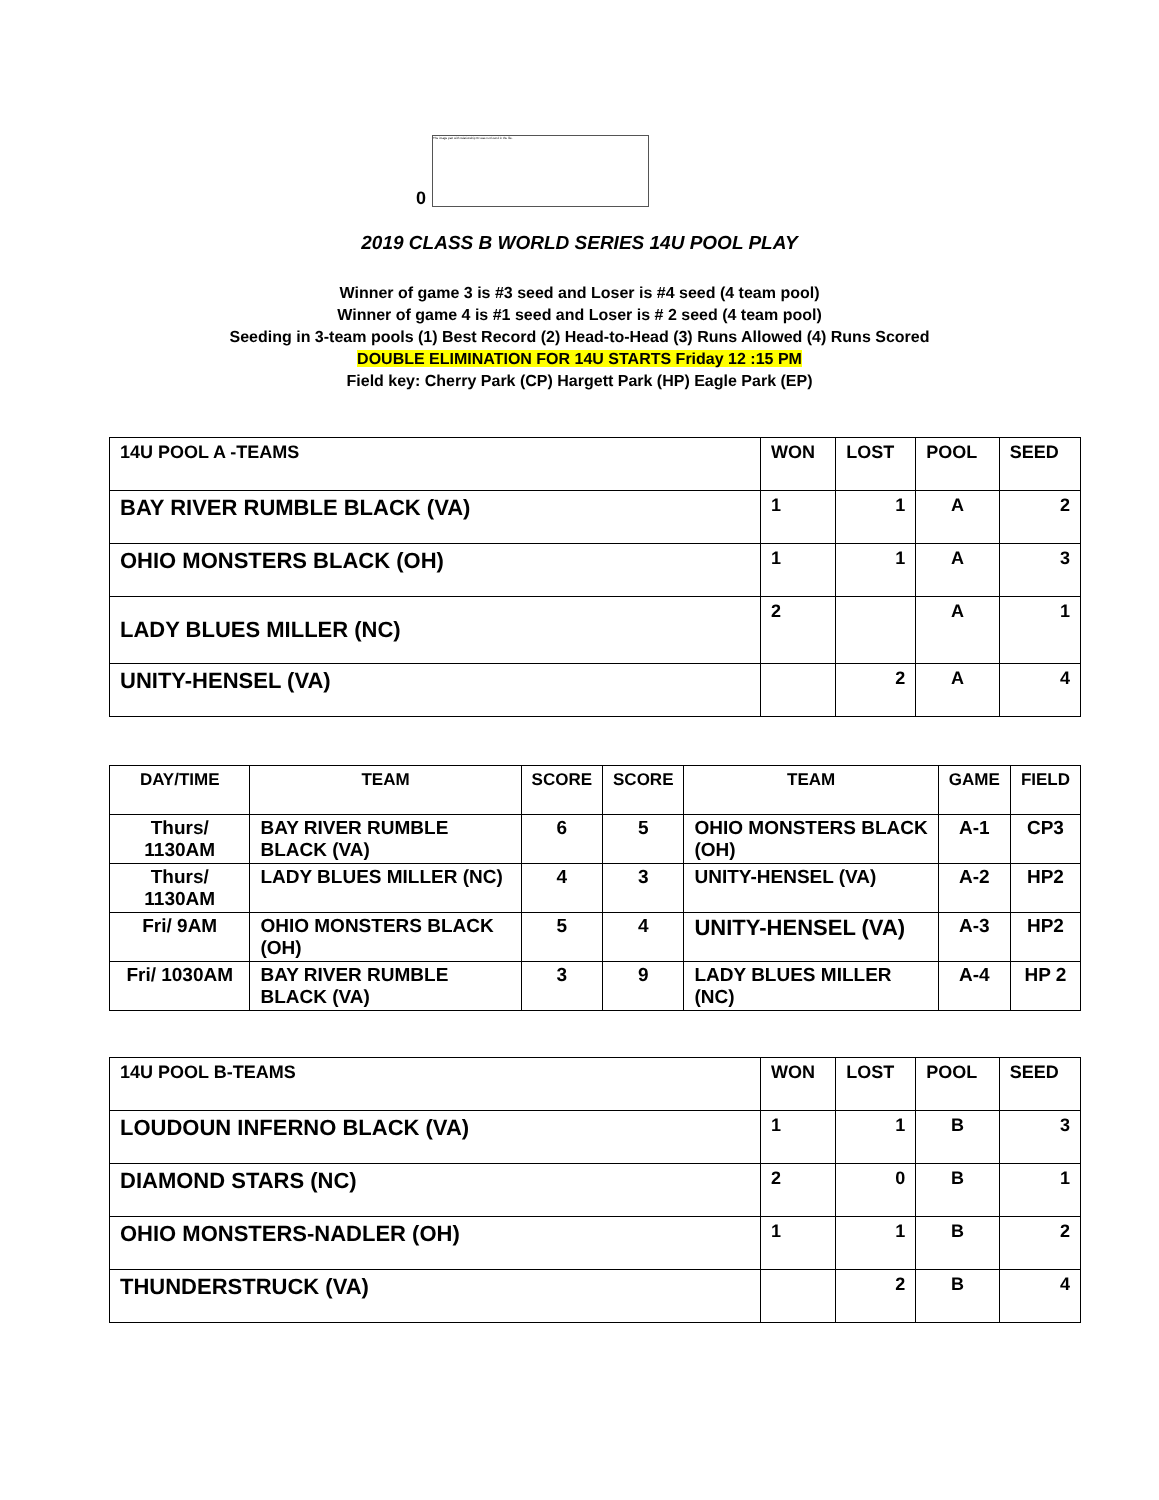The image part with relationship ID was not found in the file.
0
2019 CLASS B WORLD SERIES 14U POOL PLAY
Winner of game 3 is #3 seed and Loser is #4 seed (4 team pool)
Winner of game 4 is #1 seed and Loser is # 2 seed (4 team pool)
Seeding in 3-team pools (1) Best Record (2) Head-to-Head (3) Runs Allowed (4) Runs Scored
DOUBLE ELIMINATION FOR 14U STARTS Friday 12 :15 PM
Field key: Cherry Park (CP) Hargett Park (HP) Eagle Park (EP)
| 14U POOL A -TEAMS | WON | LOST | POOL | SEED |
| --- | --- | --- | --- | --- |
| BAY RIVER RUMBLE BLACK (VA) | 1 | 1 | A | 2 |
| OHIO MONSTERS BLACK (OH) | 1 | 1 | A | 3 |
| LADY BLUES MILLER (NC) | 2 | | A | 1 |
| UNITY-HENSEL (VA) | | 2 | A | 4 |
| DAY/TIME | TEAM | SCORE | SCORE | TEAM | GAME | FIELD |
| --- | --- | --- | --- | --- | --- | --- |
| Thurs/ 1130AM | BAY RIVER RUMBLE BLACK (VA) | 6 | 5 | OHIO MONSTERS BLACK (OH) | A-1 | CP3 |
| Thurs/ 1130AM | LADY BLUES MILLER (NC) | 4 | 3 | UNITY-HENSEL (VA) | A-2 | HP2 |
| Fri/ 9AM | OHIO MONSTERS BLACK (OH) | 5 | 4 | UNITY-HENSEL (VA) | A-3 | HP2 |
| Fri/ 1030AM | BAY RIVER RUMBLE BLACK (VA) | 3 | 9 | LADY BLUES MILLER (NC) | A-4 | HP 2 |
| 14U POOL B-TEAMS | WON | LOST | POOL | SEED |
| --- | --- | --- | --- | --- |
| LOUDOUN INFERNO BLACK (VA) | 1 | 1 | B | 3 |
| DIAMOND STARS (NC) | 2 | 0 | B | 1 |
| OHIO MONSTERS-NADLER (OH) | 1 | 1 | B | 2 |
| THUNDERSTRUCK (VA) | | 2 | B | 4 |